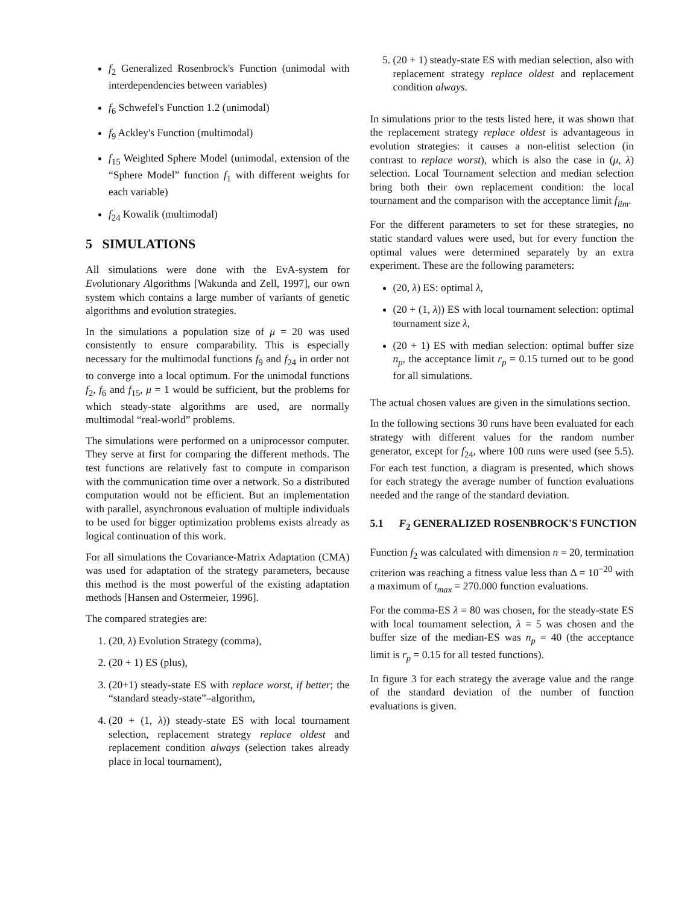f<sub>2</sub> Generalized Rosenbrock's Function (unimodal with interdependencies between variables)
f<sub>6</sub> Schwefel's Function 1.2 (unimodal)
f<sub>9</sub> Ackley's Function (multimodal)
f<sub>15</sub> Weighted Sphere Model (unimodal, extension of the “Sphere Model” function f<sub>1</sub> with different weights for each variable)
f<sub>24</sub> Kowalik (multimodal)
5 SIMULATIONS
All simulations were done with the EvA-system for Evolutionary Algorithms [Wakunda and Zell, 1997], our own system which contains a large number of variants of genetic algorithms and evolution strategies.
In the simulations a population size of μ = 20 was used consistently to ensure comparability. This is especially necessary for the multimodal functions f<sub>9</sub> and f<sub>24</sub> in order not to converge into a local optimum. For the unimodal functions f<sub>2</sub>, f<sub>6</sub> and f<sub>15</sub>, μ = 1 would be sufficient, but the problems for which steady-state algorithms are used, are normally multimodal “real-world” problems.
The simulations were performed on a uniprocessor computer. They serve at first for comparing the different methods. The test functions are relatively fast to compute in comparison with the communication time over a network. So a distributed computation would not be efficient. But an implementation with parallel, asynchronous evaluation of multiple individuals to be used for bigger optimization problems exists already as logical continuation of this work.
For all simulations the Covariance-Matrix Adaptation (CMA) was used for adaptation of the strategy parameters, because this method is the most powerful of the existing adaptation methods [Hansen and Ostermeier, 1996].
The compared strategies are:
1. (20, λ) Evolution Strategy (comma),
2. (20 + 1) ES (plus),
3. (20+1) steady-state ES with replace worst, if better; the “standard steady-state”–algorithm,
4. (20 + (1, λ)) steady-state ES with local tournament selection, replacement strategy replace oldest and replacement condition always (selection takes already place in local tournament),
5. (20 + 1) steady-state ES with median selection, also with replacement strategy replace oldest and replacement condition always.
In simulations prior to the tests listed here, it was shown that the replacement strategy replace oldest is advantageous in evolution strategies: it causes a non-elitist selection (in contrast to replace worst), which is also the case in (μ, λ) selection. Local Tournament selection and median selection bring both their own replacement condition: the local tournament and the comparison with the acceptance limit f<sub>lim</sub>.
For the different parameters to set for these strategies, no static standard values were used, but for every function the optimal values were determined separately by an extra experiment. These are the following parameters:
(20, λ) ES: optimal λ,
(20 + (1, λ)) ES with local tournament selection: optimal tournament size λ,
(20 + 1) ES with median selection: optimal buffer size n<sub>p</sub>, the acceptance limit r<sub>p</sub> = 0.15 turned out to be good for all simulations.
The actual chosen values are given in the simulations section.
In the following sections 30 runs have been evaluated for each strategy with different values for the random number generator, except for f<sub>24</sub>, where 100 runs were used (see 5.5). For each test function, a diagram is presented, which shows for each strategy the average number of function evaluations needed and the range of the standard deviation.
5.1 F<sub>2</sub> GENERALIZED ROSENBROCK'S FUNCTION
Function f<sub>2</sub> was calculated with dimension n = 20, termination criterion was reaching a fitness value less than Δ = 10<sup>−20</sup> with a maximum of t<sub>max</sub> = 270.000 function evaluations.
For the comma-ES λ = 80 was chosen, for the steady-state ES with local tournament selection, λ = 5 was chosen and the buffer size of the median-ES was n<sub>p</sub> = 40 (the acceptance limit is r<sub>p</sub> = 0.15 for all tested functions).
In figure 3 for each strategy the average value and the range of the standard deviation of the number of function evaluations is given.